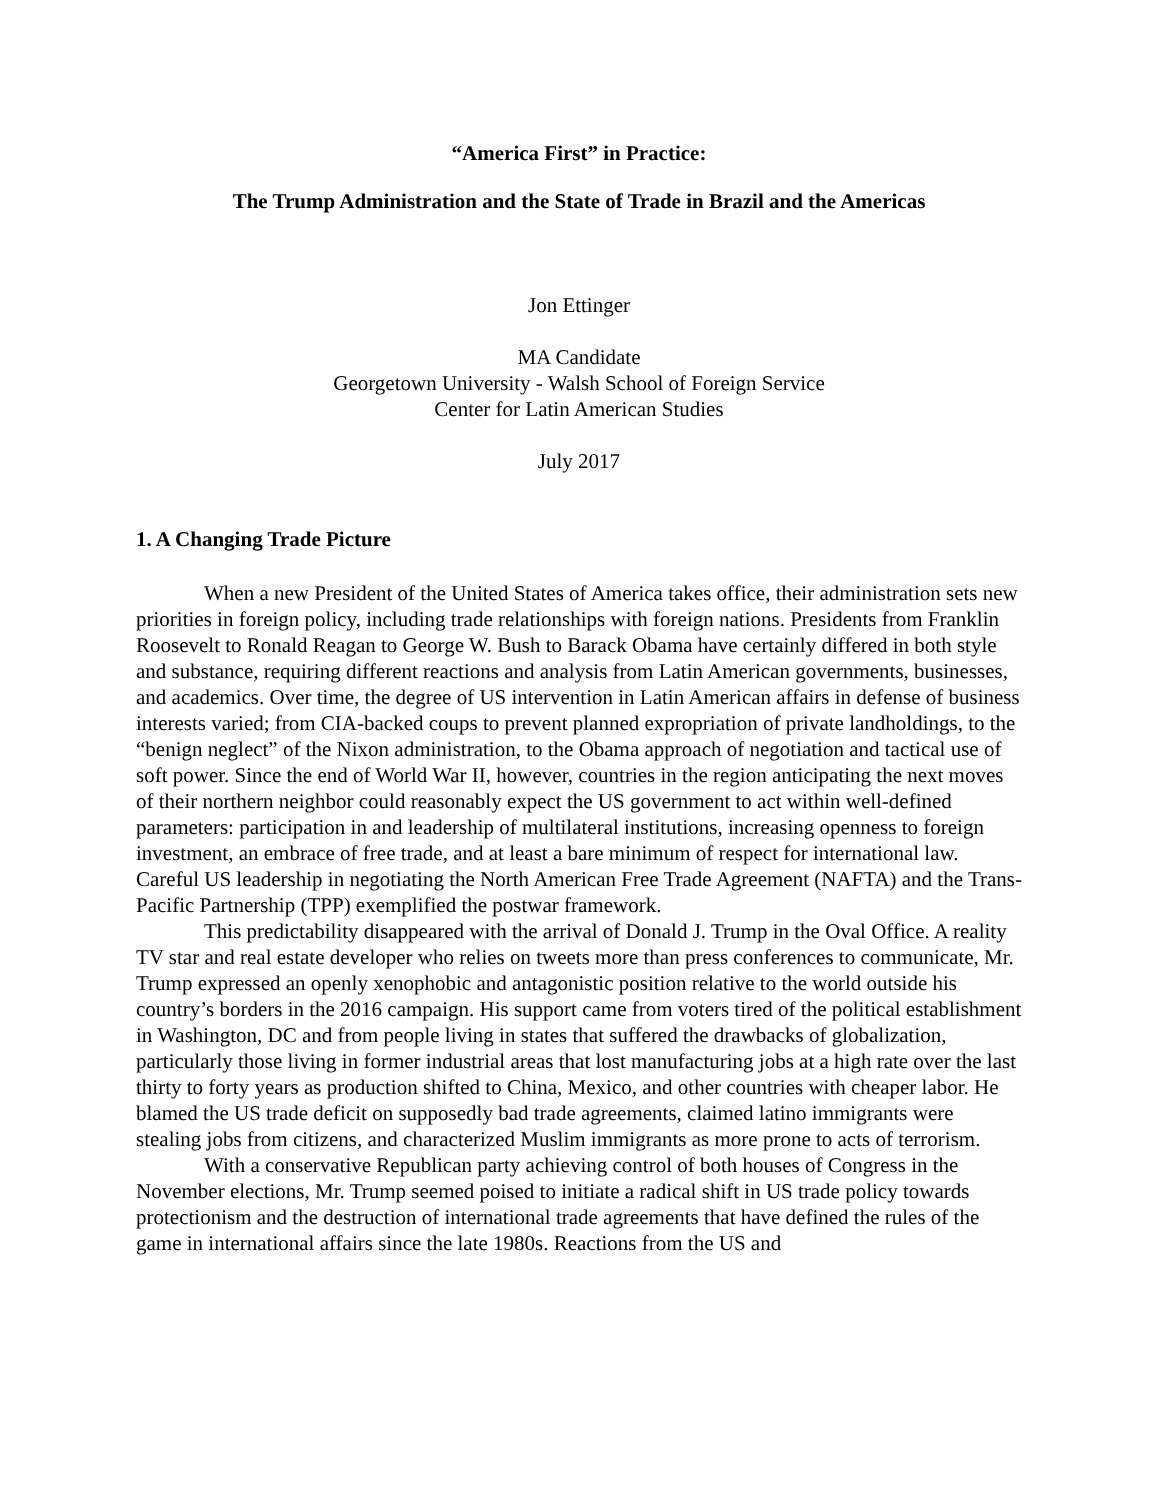“America First” in Practice:
The Trump Administration and the State of Trade in Brazil and the Americas
Jon Ettinger
MA Candidate
Georgetown University - Walsh School of Foreign Service
Center for Latin American Studies
July 2017
1. A Changing Trade Picture
When a new President of the United States of America takes office, their administration sets new priorities in foreign policy, including trade relationships with foreign nations. Presidents from Franklin Roosevelt to Ronald Reagan to George W. Bush to Barack Obama have certainly differed in both style and substance, requiring different reactions and analysis from Latin American governments, businesses, and academics. Over time, the degree of US intervention in Latin American affairs in defense of business interests varied; from CIA-backed coups to prevent planned expropriation of private landholdings, to the “benign neglect” of the Nixon administration, to the Obama approach of negotiation and tactical use of soft power. Since the end of World War II, however, countries in the region anticipating the next moves of their northern neighbor could reasonably expect the US government to act within well-defined parameters: participation in and leadership of multilateral institutions, increasing openness to foreign investment, an embrace of free trade, and at least a bare minimum of respect for international law. Careful US leadership in negotiating the North American Free Trade Agreement (NAFTA) and the Trans-Pacific Partnership (TPP) exemplified the postwar framework.
This predictability disappeared with the arrival of Donald J. Trump in the Oval Office. A reality TV star and real estate developer who relies on tweets more than press conferences to communicate, Mr. Trump expressed an openly xenophobic and antagonistic position relative to the world outside his country’s borders in the 2016 campaign. His support came from voters tired of the political establishment in Washington, DC and from people living in states that suffered the drawbacks of globalization, particularly those living in former industrial areas that lost manufacturing jobs at a high rate over the last thirty to forty years as production shifted to China, Mexico, and other countries with cheaper labor. He blamed the US trade deficit on supposedly bad trade agreements, claimed latino immigrants were stealing jobs from citizens, and characterized Muslim immigrants as more prone to acts of terrorism.
With a conservative Republican party achieving control of both houses of Congress in the November elections, Mr. Trump seemed poised to initiate a radical shift in US trade policy towards protectionism and the destruction of international trade agreements that have defined the rules of the game in international affairs since the late 1980s. Reactions from the US and